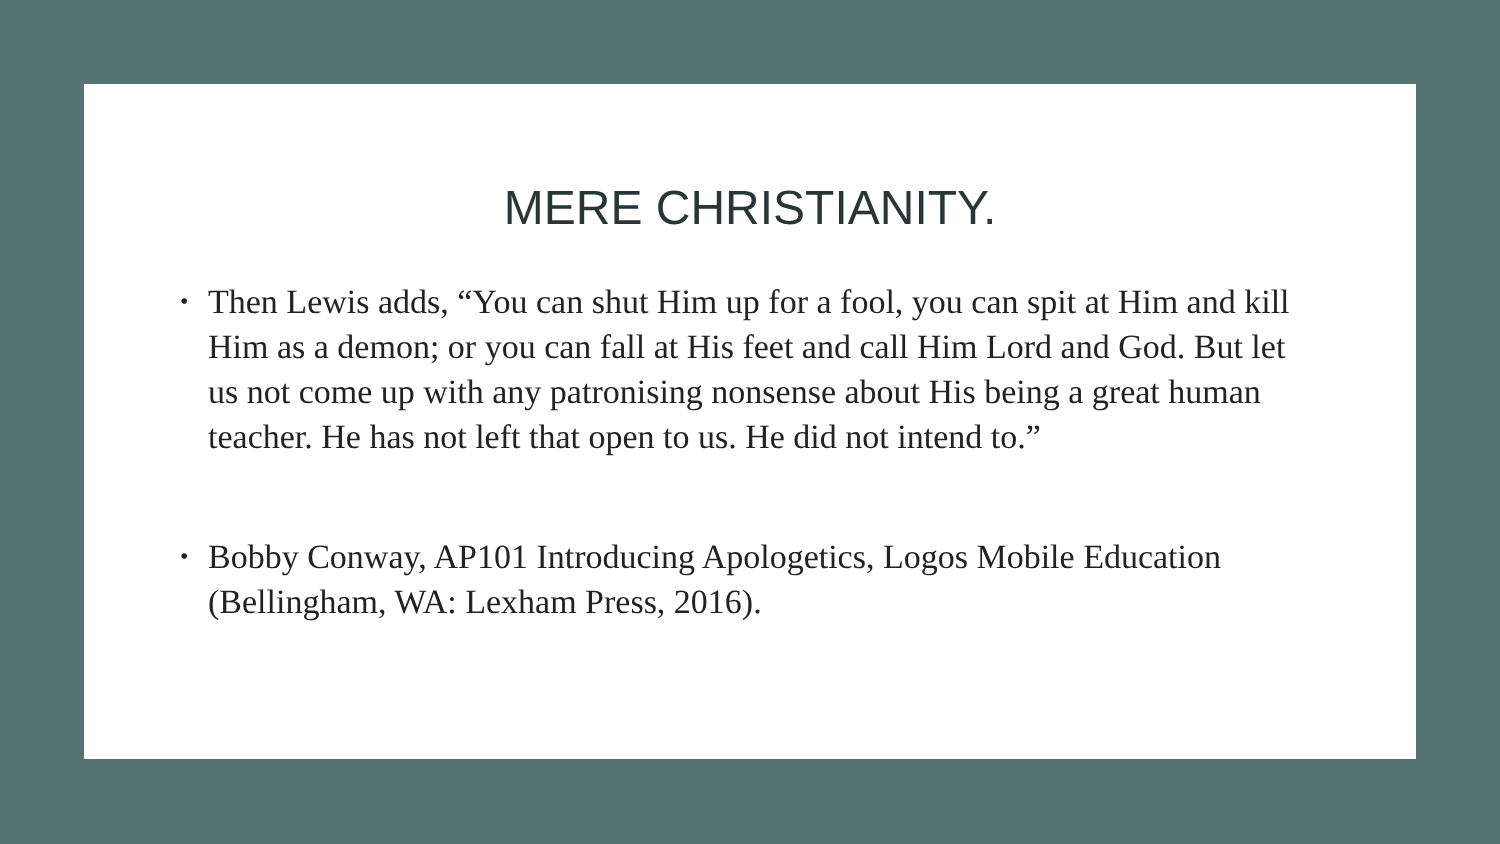MERE CHRISTIANITY.
• Then Lewis adds, “You can shut Him up for a fool, you can spit at Him and kill Him as a demon; or you can fall at His feet and call Him Lord and God. But let us not come up with any patronising nonsense about His being a great human teacher. He has not left that open to us. He did not intend to.”
• Bobby Conway, AP101 Introducing Apologetics, Logos Mobile Education (Bellingham, WA: Lexham Press, 2016).